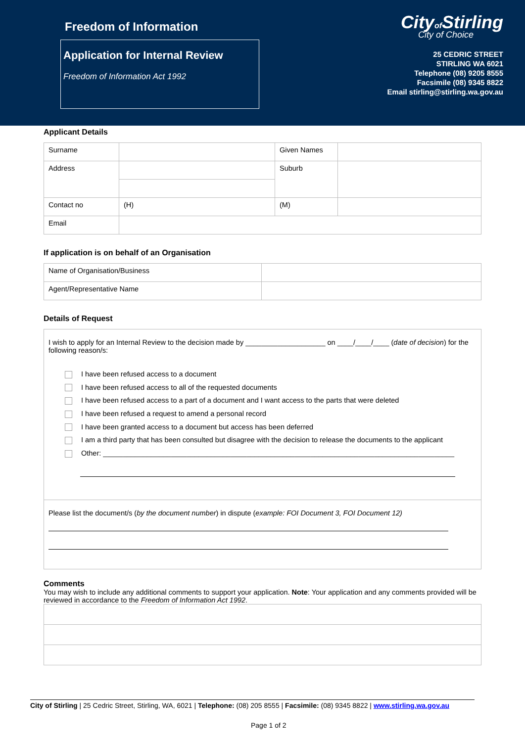Freedom of Information
Application for Internal Review
Freedom of Information Act 1992
Cityof Stirling
City of Choice
25 CEDRIC STREET
STIRLING WA 6021
Telephone (08) 9205 8555
Facsimile (08) 9345 8822
Email stirling@stirling.wa.gov.au
Applicant Details
| Surname | | Given Names | |
| Address | | Suburb | |
| Contact no | (H) | (M) | |
| Email | | | |
If application is on behalf of an Organisation
| Name of Organisation/Business | |
| Agent/Representative Name | |
Details of Request
| I wish to apply for an Internal Review to the decision made by ____________________ on ____/____/____ ( date of decision ) for the following reason/s: I have been refused access to a document I have been refused access to all of the requested documents I have been refused access to a part of a document and I want access to the parts that were deleted I have been refused a request to amend a personal record I have been granted access to a document but access has been deferred I am a third party that has been consulted but disagree with the decision to release the documents to the applicant Other: ________________________________________________________________________________________ |
| Please list the document/s ( by the document number ) in dispute ( example: FOI Document 3, FOI Document 12) |
Comments
You may wish to include any additional comments to support your application. Note: Your application and any comments provided will be reviewed in accordance to the Freedom of Information Act 1992.
City of Stirling | 25 Cedric Street, Stirling, WA, 6021 | Telephone: (08) 205 8555 | Facsimile: (08) 9345 8822 | www.stirling.wa.gov.au
Page 1 of 2